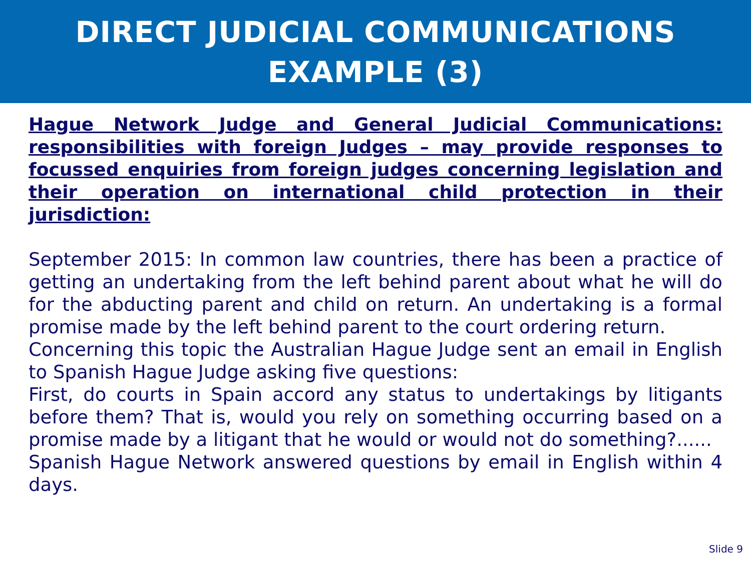DIRECT JUDICIAL COMMUNICATIONS
EXAMPLE (3)
Hague Network Judge and General Judicial Communications: responsibilities with foreign Judges – may provide responses to focussed enquiries from foreign judges concerning legislation and their operation on international child protection in their jurisdiction:
September 2015: In common law countries, there has been a practice of getting an undertaking from the left behind parent about what he will do for the abducting parent and child on return. An undertaking is a formal promise made by the left behind parent to the court ordering return.
Concerning this topic the Australian Hague Judge sent an email in English to Spanish Hague Judge asking five questions:
First, do courts in Spain accord any status to undertakings by litigants before them? That is, would you rely on something occurring based on a promise made by a litigant that he would or would not do something?......
Spanish Hague Network answered questions by email in English within 4 days.
Slide 9